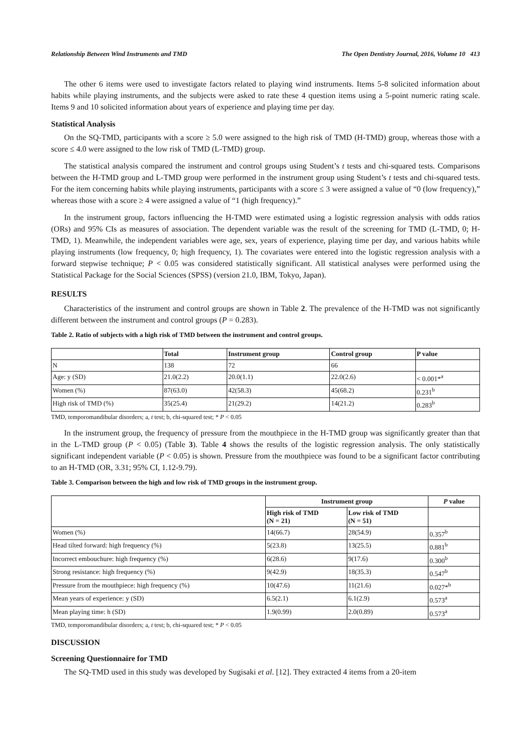Relationship Between Wind Instruments and TMD The Open Dentistry Journal, 2016, Volume 10 413
The other 6 items were used to investigate factors related to playing wind instruments. Items 5-8 solicited information about habits while playing instruments, and the subjects were asked to rate these 4 question items using a 5-point numeric rating scale. Items 9 and 10 solicited information about years of experience and playing time per day.
Statistical Analysis
On the SQ-TMD, participants with a score ≥ 5.0 were assigned to the high risk of TMD (H-TMD) group, whereas those with a score ≤ 4.0 were assigned to the low risk of TMD (L-TMD) group.
The statistical analysis compared the instrument and control groups using Student’s t tests and chi-squared tests. Comparisons between the H-TMD group and L-TMD group were performed in the instrument group using Student’s t tests and chi-squared tests. For the item concerning habits while playing instruments, participants with a score ≤ 3 were assigned a value of “0 (low frequency),” whereas those with a score ≥ 4 were assigned a value of “1 (high frequency).”
In the instrument group, factors influencing the H-TMD were estimated using a logistic regression analysis with odds ratios (ORs) and 95% CIs as measures of association. The dependent variable was the result of the screening for TMD (L-TMD, 0; H-TMD, 1). Meanwhile, the independent variables were age, sex, years of experience, playing time per day, and various habits while playing instruments (low frequency, 0; high frequency, 1). The covariates were entered into the logistic regression analysis with a forward stepwise technique; P < 0.05 was considered statistically significant. All statistical analyses were performed using the Statistical Package for the Social Sciences (SPSS) (version 21.0, IBM, Tokyo, Japan).
RESULTS
Characteristics of the instrument and control groups are shown in Table 2. The prevalence of the H-TMD was not significantly different between the instrument and control groups (P = 0.283).
Table 2. Ratio of subjects with a high risk of TMD between the instrument and control groups.
| | Total | Instrument group | Control group | P value |
| --- | --- | --- | --- | --- |
| N | 138 | 72 | 66 | |
| Age: y (SD) | 21.0(2.2) | 20.0(1.1) | 22.0(2.6) | < 0.001*<sup>a</sup> |
| Women (%) | 87(63.0) | 42(58.3) | 45(68.2) | 0.231<sup>b</sup> |
| High risk of TMD (%) | 35(25.4) | 21(29.2) | 14(21.2) | 0.283<sup>b</sup> |
TMD, temporomandibular disorders; a, t test; b, chi-squared test; * P < 0.05
In the instrument group, the frequency of pressure from the mouthpiece in the H-TMD group was significantly greater than that in the L-TMD group (P < 0.05) (Table 3). Table 4 shows the results of the logistic regression analysis. The only statistically significant independent variable (P < 0.05) is shown. Pressure from the mouthpiece was found to be a significant factor contributing to an H-TMD (OR, 3.31; 95% CI, 1.12-9.79).
Table 3. Comparison between the high and low risk of TMD groups in the instrument group.
| | Instrument group | | P value |
| --- | --- | --- | --- |
| | High risk of TMD (N = 21) | Low risk of TMD (N = 51) | |
| Women (%) | 14(66.7) | 28(54.9) | 0.357<sup>b</sup> |
| Head tilted forward: high frequency (%) | 5(23.8) | 13(25.5) | 0.881<sup>b</sup> |
| Incorrect embouchure: high frequency (%) | 6(28.6) | 9(17.6) | 0.300<sup>b</sup> |
| Strong resistance: high frequency (%) | 9(42.9) | 18(35.3) | 0.547<sup>b</sup> |
| Pressure from the mouthpiece: high frequency (%) | 10(47.6) | 11(21.6) | 0.027*<sup>b</sup> |
| Mean years of experience: y (SD) | 6.5(2.1) | 6.1(2.9) | 0.573<sup>a</sup> |
| Mean playing time: h (SD) | 1.9(0.99) | 2.0(0.89) | 0.573<sup>a</sup> |
TMD, temporomandibular disorders; a, t test; b, chi-squared test; * P < 0.05
DISCUSSION
Screening Questionnaire for TMD
The SQ-TMD used in this study was developed by Sugisaki et al. [12]. They extracted 4 items from a 20-item